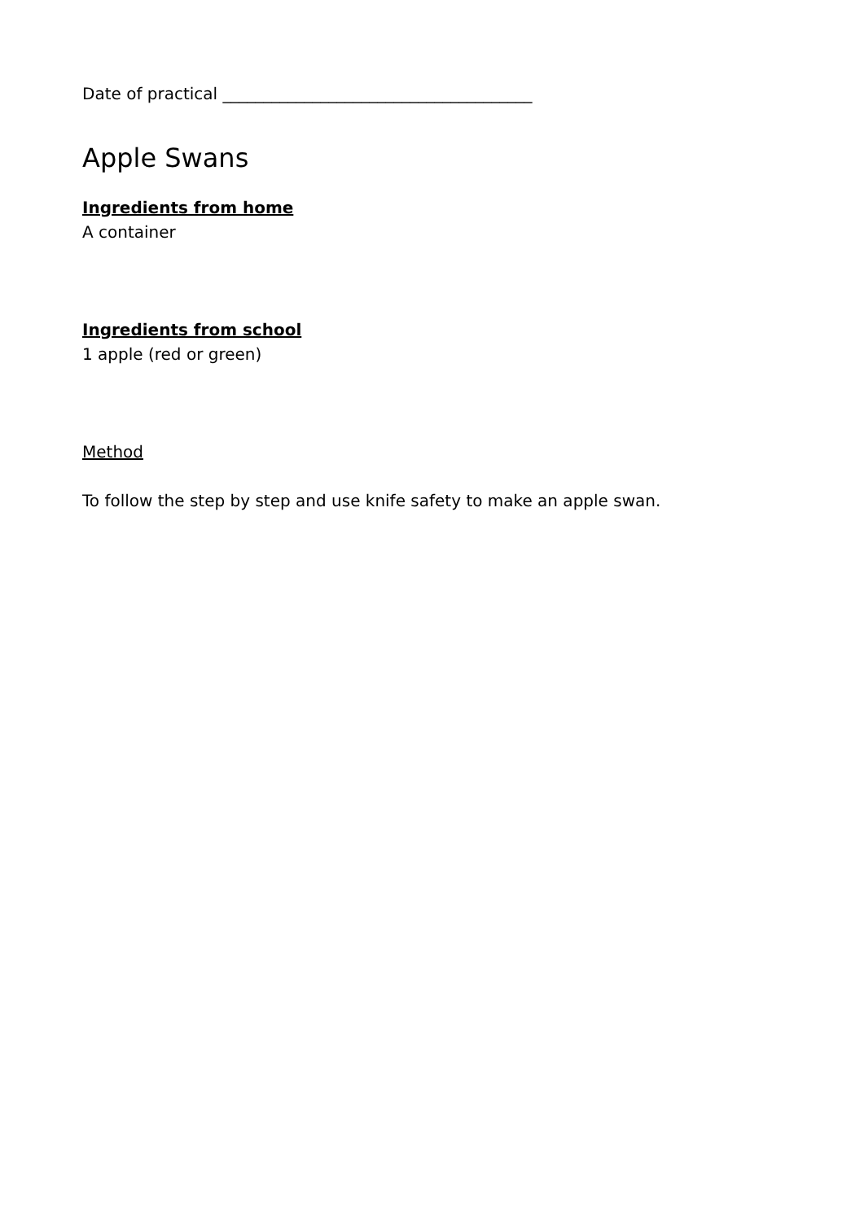Date of practical ______________________________________
Apple Swans
Ingredients from home
A container
Ingredients from school
1 apple (red or green)
Method
To follow the step by step and use knife safety to make an apple swan.